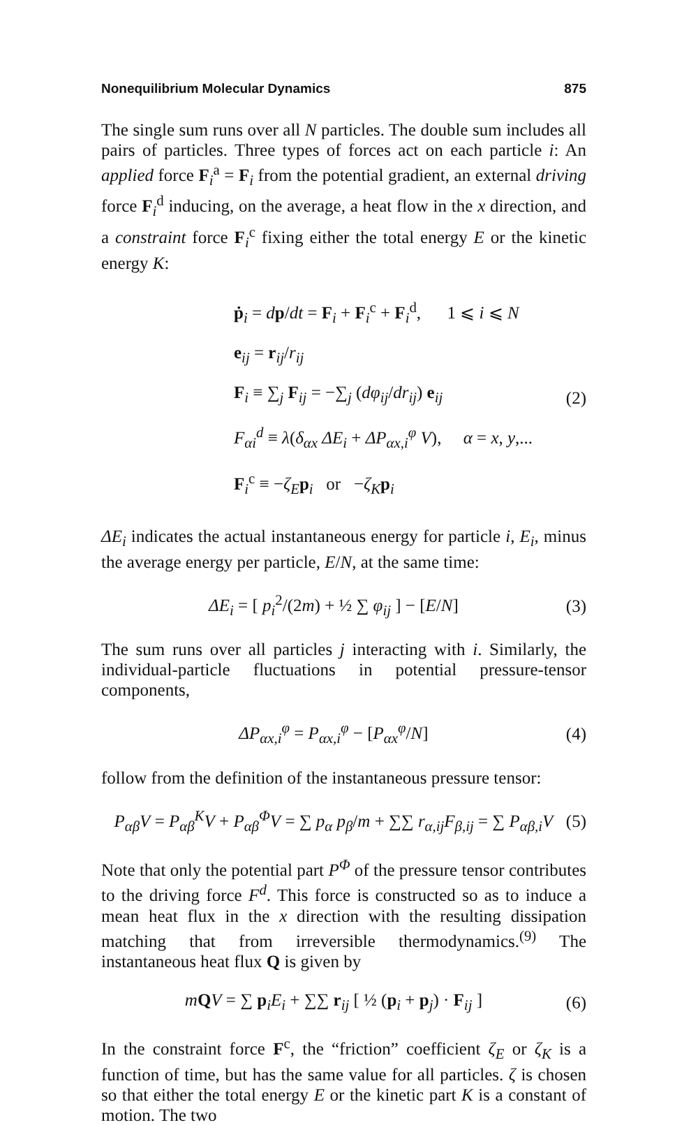Nonequilibrium Molecular Dynamics 875
The single sum runs over all N particles. The double sum includes all pairs of particles. Three types of forces act on each particle i: An applied force F<sub>i</sub><sup>a</sup> = F<sub>i</sub> from the potential gradient, an external driving force F<sub>i</sub><sup>d</sup> inducing, on the average, a heat flow in the x direction, and a constraint force F<sub>i</sub><sup>c</sup> fixing either the total energy E or the kinetic energy K:
ṗ<sub>i</sub> = dp/dt = F<sub>i</sub> + F<sub>i</sub><sup>c</sup> + F<sub>i</sub><sup>d</sup>, 1 ⩽ i ⩽ N
e<sub>ij</sub> = r<sub>ij</sub>/r<sub>ij</sub>
F<sub>i</sub> ≡ ∑<sub>j</sub> F<sub>ij</sub> = −∑<sub>j</sub> (dφ<sub>ij</sub>/dr<sub>ij</sub>) e<sub>ij</sub>
F<sub>αi</sub><sup>d</sup> ≡ λ(δ<sub>αx</sub> ΔE<sub>i</sub> + ΔP<sub>αx,i</sub><sup>φ</sup> V), α = x, y,...
F<sub>i</sub><sup>c</sup> ≡ −ζ<sub>E</sub>p<sub>i</sub> or −ζ<sub>K</sub>p<sub>i</sub>
(2)
ΔE<sub>i</sub> indicates the actual instantaneous energy for particle i, E<sub>i</sub>, minus the average energy per particle, E/N, at the same time:
ΔE<sub>i</sub> = [ p<sub>i</sub><sup>2</sup>/(2m) + ½ ∑ φ<sub>ij</sub> ] − [E/N] (3)
The sum runs over all particles j interacting with i. Similarly, the individual-particle fluctuations in potential pressure-tensor components,
ΔP<sub>αx,i</sub><sup>φ</sup> = P<sub>αx,i</sub><sup>φ</sup> − [P<sub>αx</sub><sup>φ</sup>/N] (4)
follow from the definition of the instantaneous pressure tensor:
P<sub>αβ</sub>V = P<sub>αβ</sub><sup>K</sup>V + P<sub>αβ</sub><sup>Φ</sup>V = ∑ p<sub>α</sub> p<sub>β</sub>/m + ∑∑ r<sub>α,ij</sub>F<sub>β,ij</sub> = ∑ P<sub>αβ,i</sub>V (5)
Note that only the potential part P<sup>Φ</sup> of the pressure tensor contributes to the driving force F<sup>d</sup>. This force is constructed so as to induce a mean heat flux in the x direction with the resulting dissipation matching that from irreversible thermodynamics.<sup>(9)</sup> The instantaneous heat flux Q is given by
mQV = ∑ p<sub>i</sub>E<sub>i</sub> + ∑∑ r<sub>ij</sub> [ ½ (p<sub>i</sub> + p<sub>j</sub>) · F<sub>ij</sub> ] (6)
In the constraint force F<sup>c</sup>, the “friction” coefficient ζ<sub>E</sub> or ζ<sub>K</sub> is a function of time, but has the same value for all particles. ζ is chosen so that either the total energy E or the kinetic part K is a constant of motion. The two